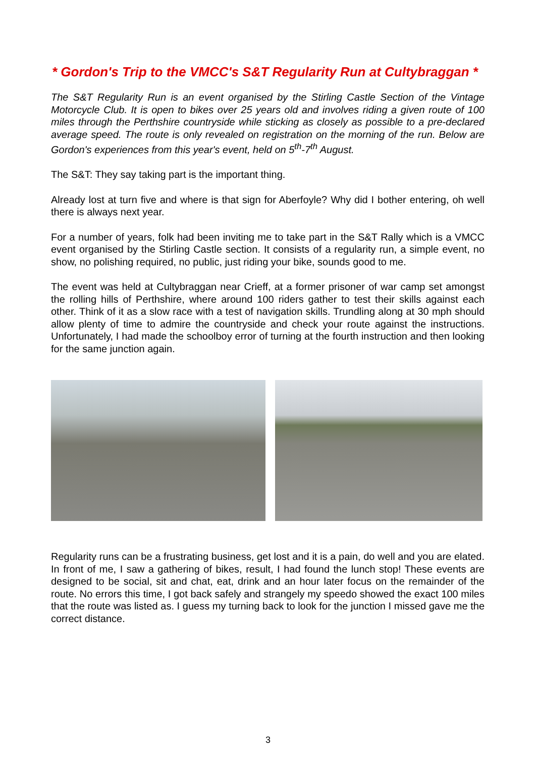* Gordon's Trip to the VMCC's S&T Regularity Run at Cultybraggan *
The S&T Regularity Run is an event organised by the Stirling Castle Section of the Vintage Motorcycle Club. It is open to bikes over 25 years old and involves riding a given route of 100 miles through the Perthshire countryside while sticking as closely as possible to a pre-declared average speed. The route is only revealed on registration on the morning of the run. Below are Gordon's experiences from this year's event, held on 5<sup>th</sup>-7<sup>th</sup> August.
The S&T: They say taking part is the important thing.
Already lost at turn five and where is that sign for Aberfoyle? Why did I bother entering, oh well there is always next year.
For a number of years, folk had been inviting me to take part in the S&T Rally which is a VMCC event organised by the Stirling Castle section. It consists of a regularity run, a simple event, no show, no polishing required, no public, just riding your bike, sounds good to me.
The event was held at Cultybraggan near Crieff, at a former prisoner of war camp set amongst the rolling hills of Perthshire, where around 100 riders gather to test their skills against each other. Think of it as a slow race with a test of navigation skills. Trundling along at 30 mph should allow plenty of time to admire the countryside and check your route against the instructions. Unfortunately, I had made the schoolboy error of turning at the fourth instruction and then looking for the same junction again.
Regularity runs can be a frustrating business, get lost and it is a pain, do well and you are elated. In front of me, I saw a gathering of bikes, result, I had found the lunch stop! These events are designed to be social, sit and chat, eat, drink and an hour later focus on the remainder of the route. No errors this time, I got back safely and strangely my speedo showed the exact 100 miles that the route was listed as. I guess my turning back to look for the junction I missed gave me the correct distance.
3